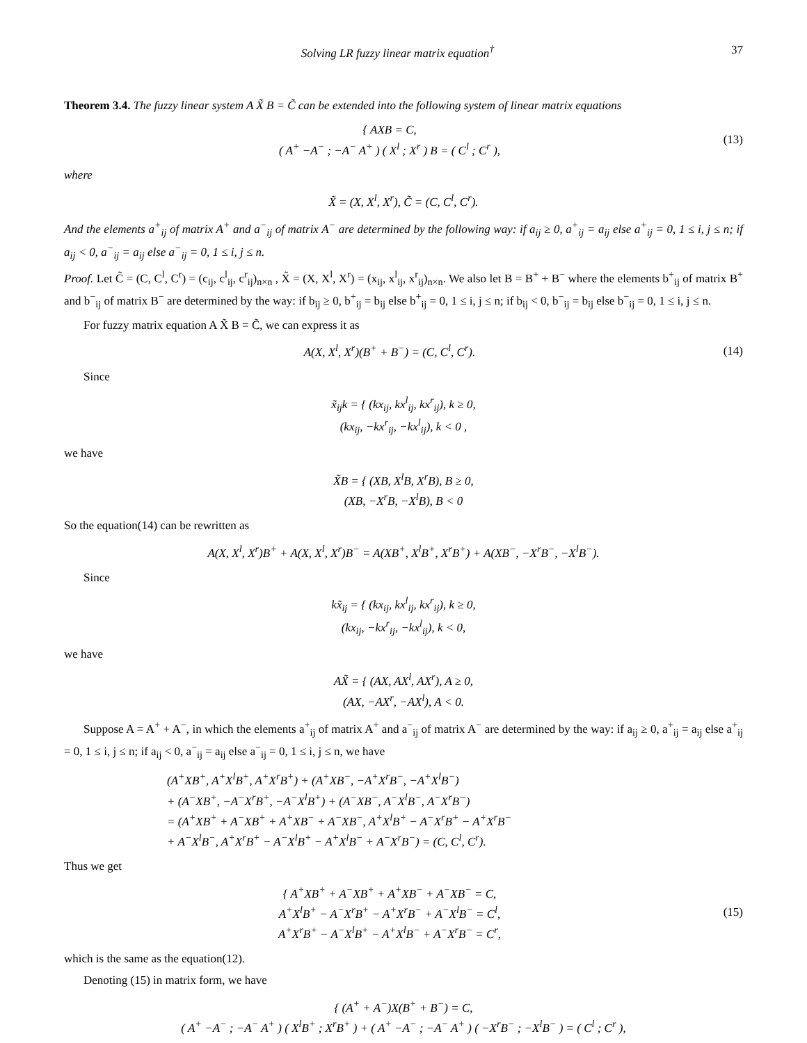Solving LR fuzzy linear matrix equation<sup>†</sup> 37
Theorem 3.4. The fuzzy linear system A X̃ B = C̃ can be extended into the following system of linear matrix equations
{ AXB = C,
( A<sup>+</sup> −A<sup>−</sup> ; −A<sup>−</sup> A<sup>+</sup> ) ( X<sup>l</sup> ; X<sup>r</sup> ) B = ( C<sup>l</sup> ; C<sup>r</sup> ),
(13)
where
X̃ = (X, X<sup>l</sup>, X<sup>r</sup>), C̃ = (C, C<sup>l</sup>, C<sup>r</sup>).
And the elements a<sup>+</sup><sub>ij</sub> of matrix A<sup>+</sup> and a<sup>−</sup><sub>ij</sub> of matrix A<sup>−</sup> are determined by the following way: if a<sub>ij</sub> ≥ 0, a<sup>+</sup><sub>ij</sub> = a<sub>ij</sub> else a<sup>+</sup><sub>ij</sub> = 0, 1 ≤ i, j ≤ n; if a<sub>ij</sub> < 0, a<sup>−</sup><sub>ij</sub> = a<sub>ij</sub> else a<sup>−</sup><sub>ij</sub> = 0, 1 ≤ i, j ≤ n.
Proof. Let C̃ = (C, C<sup>l</sup>, C<sup>r</sup>) = (c<sub>ij</sub>, c<sup>l</sup><sub>ij</sub>, c<sup>r</sup><sub>ij</sub>)<sub>n×n</sub> , X̃ = (X, X<sup>l</sup>, X<sup>r</sup>) = (x<sub>ij</sub>, x<sup>l</sup><sub>ij</sub>, x<sup>r</sup><sub>ij</sub>)<sub>n×n</sub>. We also let B = B<sup>+</sup> + B<sup>−</sup> where the elements b<sup>+</sup><sub>ij</sub> of matrix B<sup>+</sup> and b<sup>−</sup><sub>ij</sub> of matrix B<sup>−</sup> are determined by the way: if b<sub>ij</sub> ≥ 0, b<sup>+</sup><sub>ij</sub> = b<sub>ij</sub> else b<sup>+</sup><sub>ij</sub> = 0, 1 ≤ i, j ≤ n; if b<sub>ij</sub> < 0, b<sup>−</sup><sub>ij</sub> = b<sub>ij</sub> else b<sup>−</sup><sub>ij</sub> = 0, 1 ≤ i, j ≤ n.
For fuzzy matrix equation A X̃ B = C̃, we can express it as
A(X, X<sup>l</sup>, X<sup>r</sup>)(B<sup>+</sup> + B<sup>−</sup>) = (C, C<sup>l</sup>, C<sup>r</sup>).
(14)
Since
x̃<sub>ij</sub>k = { (kx<sub>ij</sub>, kx<sup>l</sup><sub>ij</sub>, kx<sup>r</sup><sub>ij</sub>), k ≥ 0,
(kx<sub>ij</sub>, −kx<sup>r</sup><sub>ij</sub>, −kx<sup>l</sup><sub>ij</sub>), k < 0 ,
we have
X̃B = { (XB, X<sup>l</sup>B, X<sup>r</sup>B), B ≥ 0,
(XB, −X<sup>r</sup>B, −X<sup>l</sup>B), B < 0
So the equation(14) can be rewritten as
A(X, X<sup>l</sup>, X<sup>r</sup>)B<sup>+</sup> + A(X, X<sup>l</sup>, X<sup>r</sup>)B<sup>−</sup> = A(XB<sup>+</sup>, X<sup>l</sup>B<sup>+</sup>, X<sup>r</sup>B<sup>+</sup>) + A(XB<sup>−</sup>, −X<sup>r</sup>B<sup>−</sup>, −X<sup>l</sup>B<sup>−</sup>).
Since
kx̃<sub>ij</sub> = { (kx<sub>ij</sub>, kx<sup>l</sup><sub>ij</sub>, kx<sup>r</sup><sub>ij</sub>), k ≥ 0,
(kx<sub>ij</sub>, −kx<sup>r</sup><sub>ij</sub>, −kx<sup>l</sup><sub>ij</sub>), k < 0,
we have
AX̃ = { (AX, AX<sup>l</sup>, AX<sup>r</sup>), A ≥ 0,
(AX, −AX<sup>r</sup>, −AX<sup>l</sup>), A < 0.
Suppose A = A<sup>+</sup> + A<sup>−</sup>, in which the elements a<sup>+</sup><sub>ij</sub> of matrix A<sup>+</sup> and a<sup>−</sup><sub>ij</sub> of matrix A<sup>−</sup> are determined by the way: if a<sub>ij</sub> ≥ 0, a<sup>+</sup><sub>ij</sub> = a<sub>ij</sub> else a<sup>+</sup><sub>ij</sub> = 0, 1 ≤ i, j ≤ n; if a<sub>ij</sub> < 0, a<sup>−</sup><sub>ij</sub> = a<sub>ij</sub> else a<sup>−</sup><sub>ij</sub> = 0, 1 ≤ i, j ≤ n, we have
(A<sup>+</sup>XB<sup>+</sup>, A<sup>+</sup>X<sup>l</sup>B<sup>+</sup>, A<sup>+</sup>X<sup>r</sup>B<sup>+</sup>) + (A<sup>+</sup>XB<sup>−</sup>, −A<sup>+</sup>X<sup>r</sup>B<sup>−</sup>, −A<sup>+</sup>X<sup>l</sup>B<sup>−</sup>)
+ (A<sup>−</sup>XB<sup>+</sup>, −A<sup>−</sup>X<sup>r</sup>B<sup>+</sup>, −A<sup>−</sup>X<sup>l</sup>B<sup>+</sup>) + (A<sup>−</sup>XB<sup>−</sup>, A<sup>−</sup>X<sup>l</sup>B<sup>−</sup>, A<sup>−</sup>X<sup>r</sup>B<sup>−</sup>)
= (A<sup>+</sup>XB<sup>+</sup> + A<sup>−</sup>XB<sup>+</sup> + A<sup>+</sup>XB<sup>−</sup> + A<sup>−</sup>XB<sup>−</sup>, A<sup>+</sup>X<sup>l</sup>B<sup>+</sup> − A<sup>−</sup>X<sup>r</sup>B<sup>+</sup> − A<sup>+</sup>X<sup>r</sup>B<sup>−</sup>
+ A<sup>−</sup>X<sup>l</sup>B<sup>−</sup>, A<sup>+</sup>X<sup>r</sup>B<sup>+</sup> − A<sup>−</sup>X<sup>l</sup>B<sup>+</sup> − A<sup>+</sup>X<sup>l</sup>B<sup>−</sup> + A<sup>−</sup>X<sup>r</sup>B<sup>−</sup>) = (C, C<sup>l</sup>, C<sup>r</sup>).
Thus we get
{ A<sup>+</sup>XB<sup>+</sup> + A<sup>−</sup>XB<sup>+</sup> + A<sup>+</sup>XB<sup>−</sup> + A<sup>−</sup>XB<sup>−</sup> = C,
A<sup>+</sup>X<sup>l</sup>B<sup>+</sup> − A<sup>−</sup>X<sup>r</sup>B<sup>+</sup> − A<sup>+</sup>X<sup>r</sup>B<sup>−</sup> + A<sup>−</sup>X<sup>l</sup>B<sup>−</sup> = C<sup>l</sup>,
A<sup>+</sup>X<sup>r</sup>B<sup>+</sup> − A<sup>−</sup>X<sup>l</sup>B<sup>+</sup> − A<sup>+</sup>X<sup>l</sup>B<sup>−</sup> + A<sup>−</sup>X<sup>r</sup>B<sup>−</sup> = C<sup>r</sup>,
(15)
which is the same as the equation(12).
Denoting (15) in matrix form, we have
{ (A<sup>+</sup> + A<sup>−</sup>)X(B<sup>+</sup> + B<sup>−</sup>) = C,
( A<sup>+</sup> −A<sup>−</sup> ; −A<sup>−</sup> A<sup>+</sup> ) ( X<sup>l</sup>B<sup>+</sup> ; X<sup>r</sup>B<sup>+</sup> ) + ( A<sup>+</sup> −A<sup>−</sup> ; −A<sup>−</sup> A<sup>+</sup> ) ( −X<sup>r</sup>B<sup>−</sup> ; −X<sup>l</sup>B<sup>−</sup> ) = ( C<sup>l</sup> ; C<sup>r</sup> ),